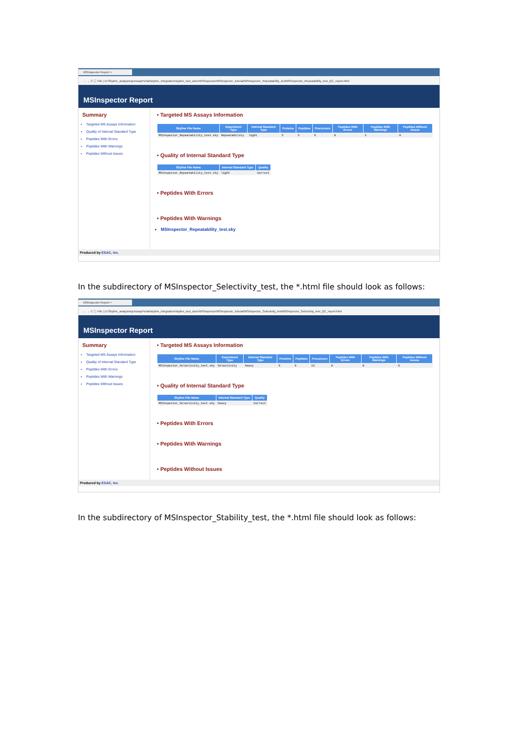MSInspector Report ×
← → C ⓘ File | D:/Skyline_analysis/qcAssayPortal/skyline_integration/skyline_tool_store/MSInspector/MSInspector_tutorial/MSInspector_Repeatability_test/MSInspector_Repeatability_test_QC_report.html
MSInspector Report
Summary
Targeted MS Assays Information
Quality of Internal Standard Type
Peptides With Errors
Peptides With Warnings
Peptides Without Issues
• Targeted MS Assays Information
| Skyline File Name | Experiment Type | Internal Standard Type | Proteins | Peptides | Precursors | Peptides With Errors | Peptides With Warnings | Peptides Without Issues |
| --- | --- | --- | --- | --- | --- | --- | --- | --- |
| MSInspector_Repeatability_test.sky | Repeatability | light | 3 | 3 | 8 | 0 | 3 | 0 |
• Quality of Internal Standard Type
| Skyline File Name | Internal Standard Type | Quality |
| --- | --- | --- |
| MSInspector_Repeatability_test.sky | light | Correct |
• Peptides With Errors
• Peptides With Warnings
MSInspector_Repeatability_test.sky
Produced by ESAC, Inc.
In the subdirectory of MSInspector_Selectivity_test, the *.html file should look as follows:
MSInspector Report ×
← → C ⓘ File | D:/Skyline_analysis/qcAssayPortal/skyline_integration/skyline_tool_store/MSInspector/MSInspector_tutorial/MSInspector_Selectivity_test/MSInspector_Selectivity_test_QC_report.html
MSInspector Report
Summary
Targeted MS Assays Information
Quality of Internal Standard Type
Peptides With Errors
Peptides With Warnings
Peptides Without Issues
• Targeted MS Assays Information
| Skyline File Name | Experiment Type | Internal Standard Type | Proteins | Peptides | Precursors | Peptides With Errors | Peptides With Warnings | Peptides Without Issues |
| --- | --- | --- | --- | --- | --- | --- | --- | --- |
| MSInspector_Selectivity_test.sky | Selectivity | heavy | 6 | 6 | 12 | 0 | 0 | 6 |
• Quality of Internal Standard Type
| Skyline File Name | Internal Standard Type | Quality |
| --- | --- | --- |
| MSInspector_Selectivity_test.sky | heavy | Correct |
• Peptides With Errors
• Peptides With Warnings
• Peptides Without Issues
Produced by ESAC, Inc.
In the subdirectory of MSInspector_Stability_test, the *.html file should look as follows: